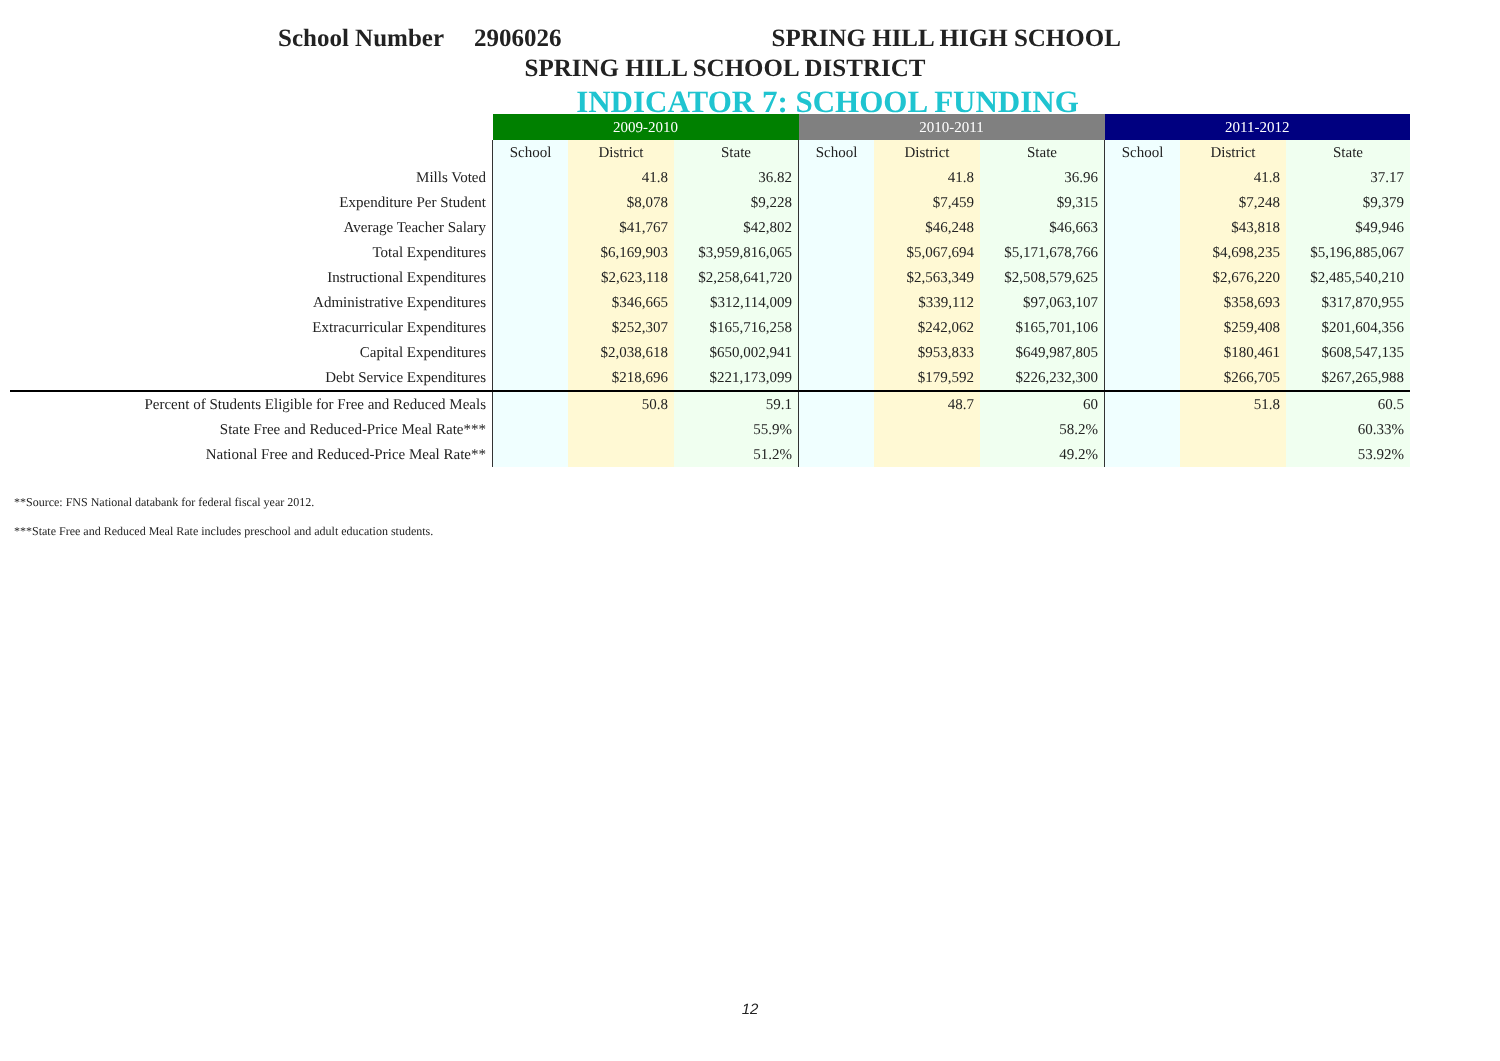School Number 2906026 SPRING HILL HIGH SCHOOL
SPRING HILL SCHOOL DISTRICT
INDICATOR 7: SCHOOL FUNDING
| | 2009-2010 | | | 2010-2011 | | | 2011-2012 | | |
| | School | District | State | School | District | State | School | District | State |
| Mills Voted | | 41.8 | 36.82 | | 41.8 | 36.96 | | 41.8 | 37.17 |
| Expenditure Per Student | | $8,078 | $9,228 | | $7,459 | $9,315 | | $7,248 | $9,379 |
| Average Teacher Salary | | $41,767 | $42,802 | | $46,248 | $46,663 | | $43,818 | $49,946 |
| Total Expenditures | | $6,169,903 | $3,959,816,065 | | $5,067,694 | $5,171,678,766 | | $4,698,235 | $5,196,885,067 |
| Instructional Expenditures | | $2,623,118 | $2,258,641,720 | | $2,563,349 | $2,508,579,625 | | $2,676,220 | $2,485,540,210 |
| Administrative Expenditures | | $346,665 | $312,114,009 | | $339,112 | $97,063,107 | | $358,693 | $317,870,955 |
| Extracurricular Expenditures | | $252,307 | $165,716,258 | | $242,062 | $165,701,106 | | $259,408 | $201,604,356 |
| Capital Expenditures | | $2,038,618 | $650,002,941 | | $953,833 | $649,987,805 | | $180,461 | $608,547,135 |
| Debt Service Expenditures | | $218,696 | $221,173,099 | | $179,592 | $226,232,300 | | $266,705 | $267,265,988 |
| Percent of Students Eligible for Free and Reduced Meals | | 50.8 | 59.1 | | 48.7 | 60 | | 51.8 | 60.5 |
| State Free and Reduced-Price Meal Rate*** | | | 55.9% | | | 58.2% | | | 60.33% |
| National Free and Reduced-Price Meal Rate** | | | 51.2% | | | 49.2% | | | 53.92% |
**Source: FNS National databank for federal fiscal year 2012.
***State Free and Reduced Meal Rate includes preschool and adult education students.
12